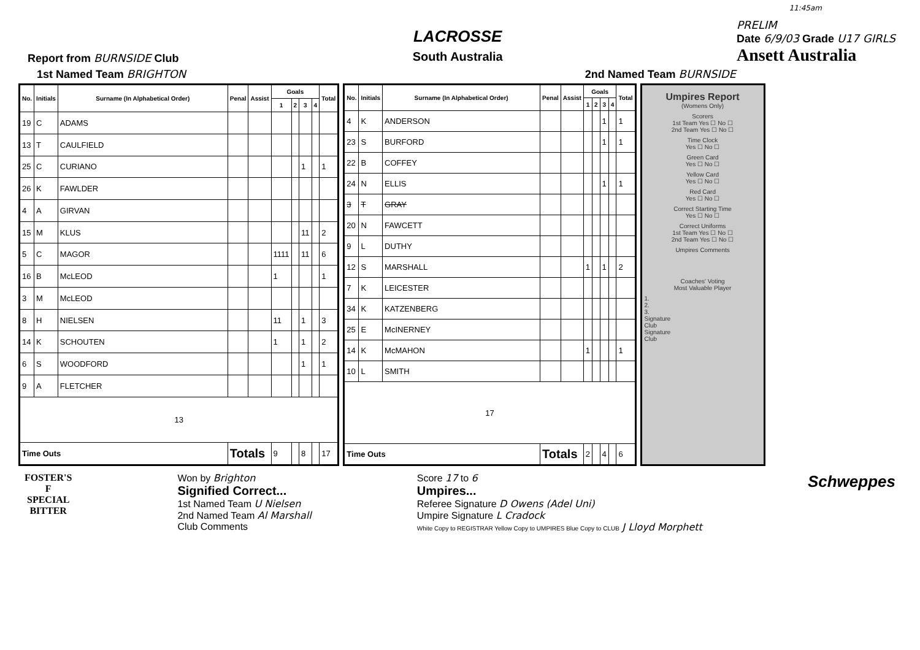11:45am
Report from BURNSIDE Club
LACROSSE
South Australia
PRELIM
Date 6/9/03 Grade U17 GIRLS
Ansett Australia
1st Named Team BRIGHTON 2nd Named Team BURNSIDE
| No. | Initials | Surname (In Alphabetical Order) | Penal | Assist | Goals | | | | Total |
| --- | --- | --- | --- | --- | --- | --- | --- | --- | --- |
| | | | | | 1 | 2 | 3 | 4 | |
| 19 | C | ADAMS | | | | | | | |
| 13 | T | CAULFIELD | | | | | | | |
| 25 | C | CURIANO | | | | | 1 | | 1 |
| 26 | K | FAWLDER | | | | | | | |
| 4 | A | GIRVAN | | | | | | | |
| 15 | M | KLUS | | | | | 11 | | 2 |
| 5 | C | MAGOR | | | 1111 | | 11 | | 6 |
| 16 | B | McLEOD | | | 1 | | | | 1 |
| 3 | M | McLEOD | | | | | | | |
| 8 | H | NIELSEN | | | 11 | | 1 | | 3 |
| 14 | K | SCHOUTEN | | | 1 | | 1 | | 2 |
| 6 | S | WOODFORD | | | | | 1 | | 1 |
| 9 | A | FLETCHER | | | | | | | |
| 13 | | | | | | | | | |
| Time Outs | | | Totals | | 9 | | 8 | | 17 |
| No. | Initials | Surname (In Alphabetical Order) | Penal | Assist | Goals | | | | Total |
| --- | --- | --- | --- | --- | --- | --- | --- | --- | --- |
| | | | | | 1 | 2 | 3 | 4 | |
| 4 | K | ANDERSON | | | | | 1 | | 1 |
| 23 | S | BURFORD | | | | | 1 | | 1 |
| 22 | B | COFFEY | | | | | | | |
| 24 | N | ELLIS | | | | | 1 | | 1 |
| 3 | T | GRAY | | | | | | | |
| 20 | N | FAWCETT | | | | | | | |
| 9 | L | DUTHY | | | | | | | |
| 12 | S | MARSHALL | | | 1 | | 1 | | 2 |
| 7 | K | LEICESTER | | | | | | | |
| 34 | K | KATZENBERG | | | | | | | |
| 25 | E | McINERNEY | | | | | | | |
| 14 | K | McMAHON | | | 1 | | | | 1 |
| 10 | L | SMITH | | | | | | | |
| 17 | | | | | | | | | |
| Time Outs | | | Totals | | 2 | | 4 | | 6 |
Umpires Report
(Womens Only)
Scorers
1st Team Yes ☐ No ☐
2nd Team Yes ☐ No ☐
Time Clock
Yes ☐ No ☐
Green Card
Yes ☐ No ☐
Yellow Card
Yes ☐ No ☐
Red Card
Yes ☐ No ☐
Correct Starting Time
Yes ☐ No ☐
Correct Uniforms
1st Team Yes ☐ No ☐
2nd Team Yes ☐ No ☐
Umpires Comments
Coaches' Voting
Most Valuable Player
1.
2.
3.
Signature
Club
Signature
Club
FOSTER'S
F
SPECIAL
BITTER
Won by Brighton
Signified Correct...
1st Named Team U Nielsen
2nd Named Team Al Marshall
Club Comments
Score 17 to 6
Umpires...
Referee Signature D Owens (Adel Uni)
Umpire Signature L Cradock
White Copy to REGISTRAR Yellow Copy to UMPIRES Blue Copy to CLUB J Lloyd Morphett
Schweppes